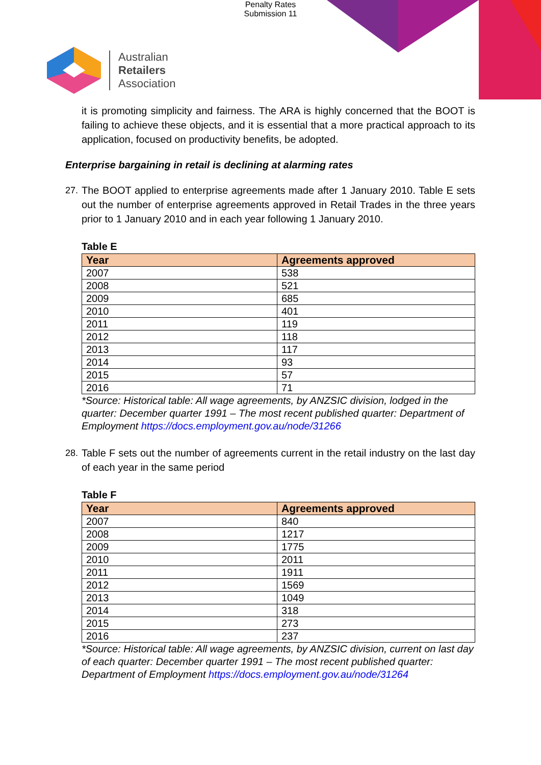Penalty Rates
Submission 11
Australian
Retailers
Association
it is promoting simplicity and fairness. The ARA is highly concerned that the BOOT is failing to achieve these objects, and it is essential that a more practical approach to its application, focused on productivity benefits, be adopted.
Enterprise bargaining in retail is declining at alarming rates
27.
The BOOT applied to enterprise agreements made after 1 January 2010. Table E sets out the number of enterprise agreements approved in Retail Trades in the three years prior to 1 January 2010 and in each year following 1 January 2010.
Table E
| Year | Agreements approved |
| --- | --- |
| 2007 | 538 |
| 2008 | 521 |
| 2009 | 685 |
| 2010 | 401 |
| 2011 | 119 |
| 2012 | 118 |
| 2013 | 117 |
| 2014 | 93 |
| 2015 | 57 |
| 2016 | 71 |
*Source: Historical table: All wage agreements, by ANZSIC division, lodged in the quarter: December quarter 1991 – The most recent published quarter: Department of Employment https://docs.employment.gov.au/node/31266
28.
Table F sets out the number of agreements current in the retail industry on the last day of each year in the same period
Table F
| Year | Agreements approved |
| --- | --- |
| 2007 | 840 |
| 2008 | 1217 |
| 2009 | 1775 |
| 2010 | 2011 |
| 2011 | 1911 |
| 2012 | 1569 |
| 2013 | 1049 |
| 2014 | 318 |
| 2015 | 273 |
| 2016 | 237 |
*Source: Historical table: All wage agreements, by ANZSIC division, current on last day of each quarter: December quarter 1991 – The most recent published quarter: Department of Employment https://docs.employment.gov.au/node/31264